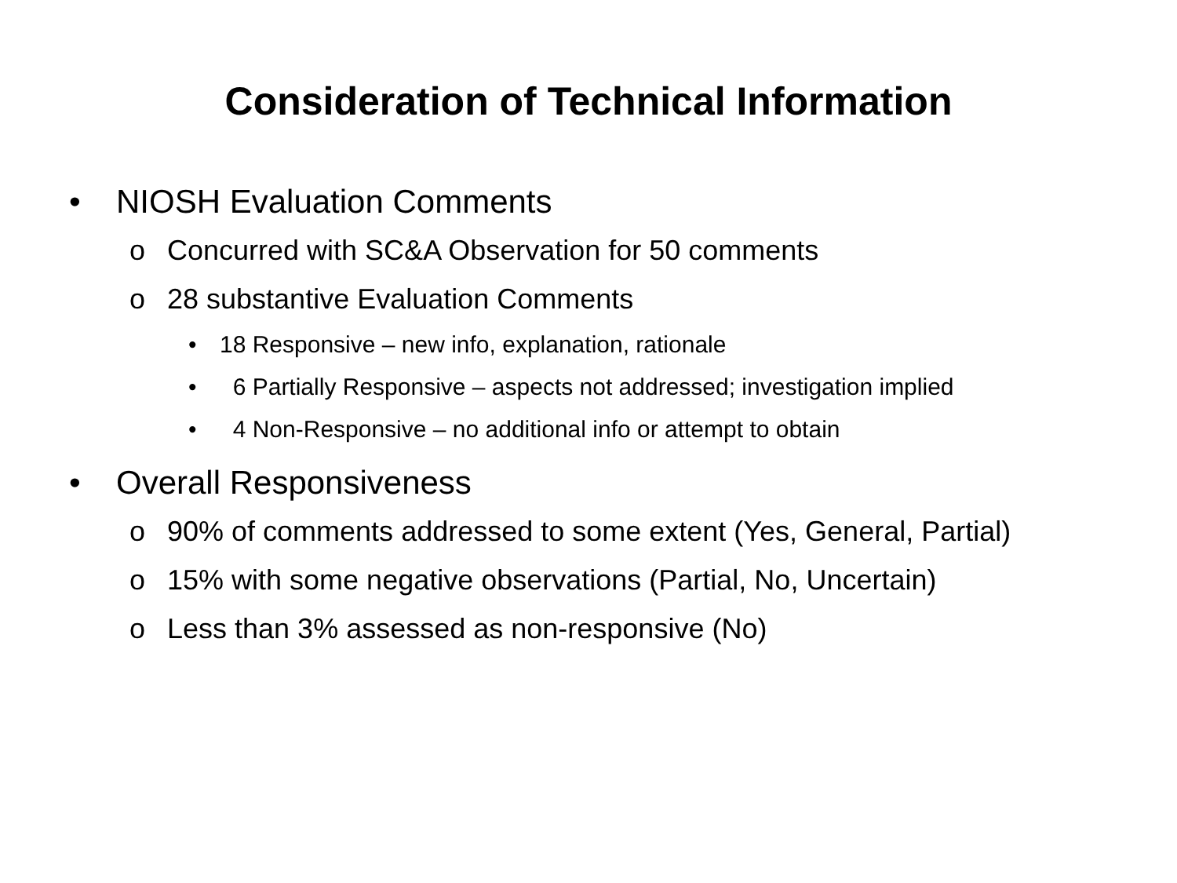Consideration of Technical Information
• NIOSH Evaluation Comments
o Concurred with SC&A Observation for 50 comments
o 28 substantive Evaluation Comments
• 18 Responsive – new info, explanation, rationale
• 6 Partially Responsive – aspects not addressed; investigation implied
• 4 Non-Responsive – no additional info or attempt to obtain
• Overall Responsiveness
o 90% of comments addressed to some extent (Yes, General, Partial)
o 15% with some negative observations (Partial, No, Uncertain)
o Less than 3% assessed as non-responsive (No)